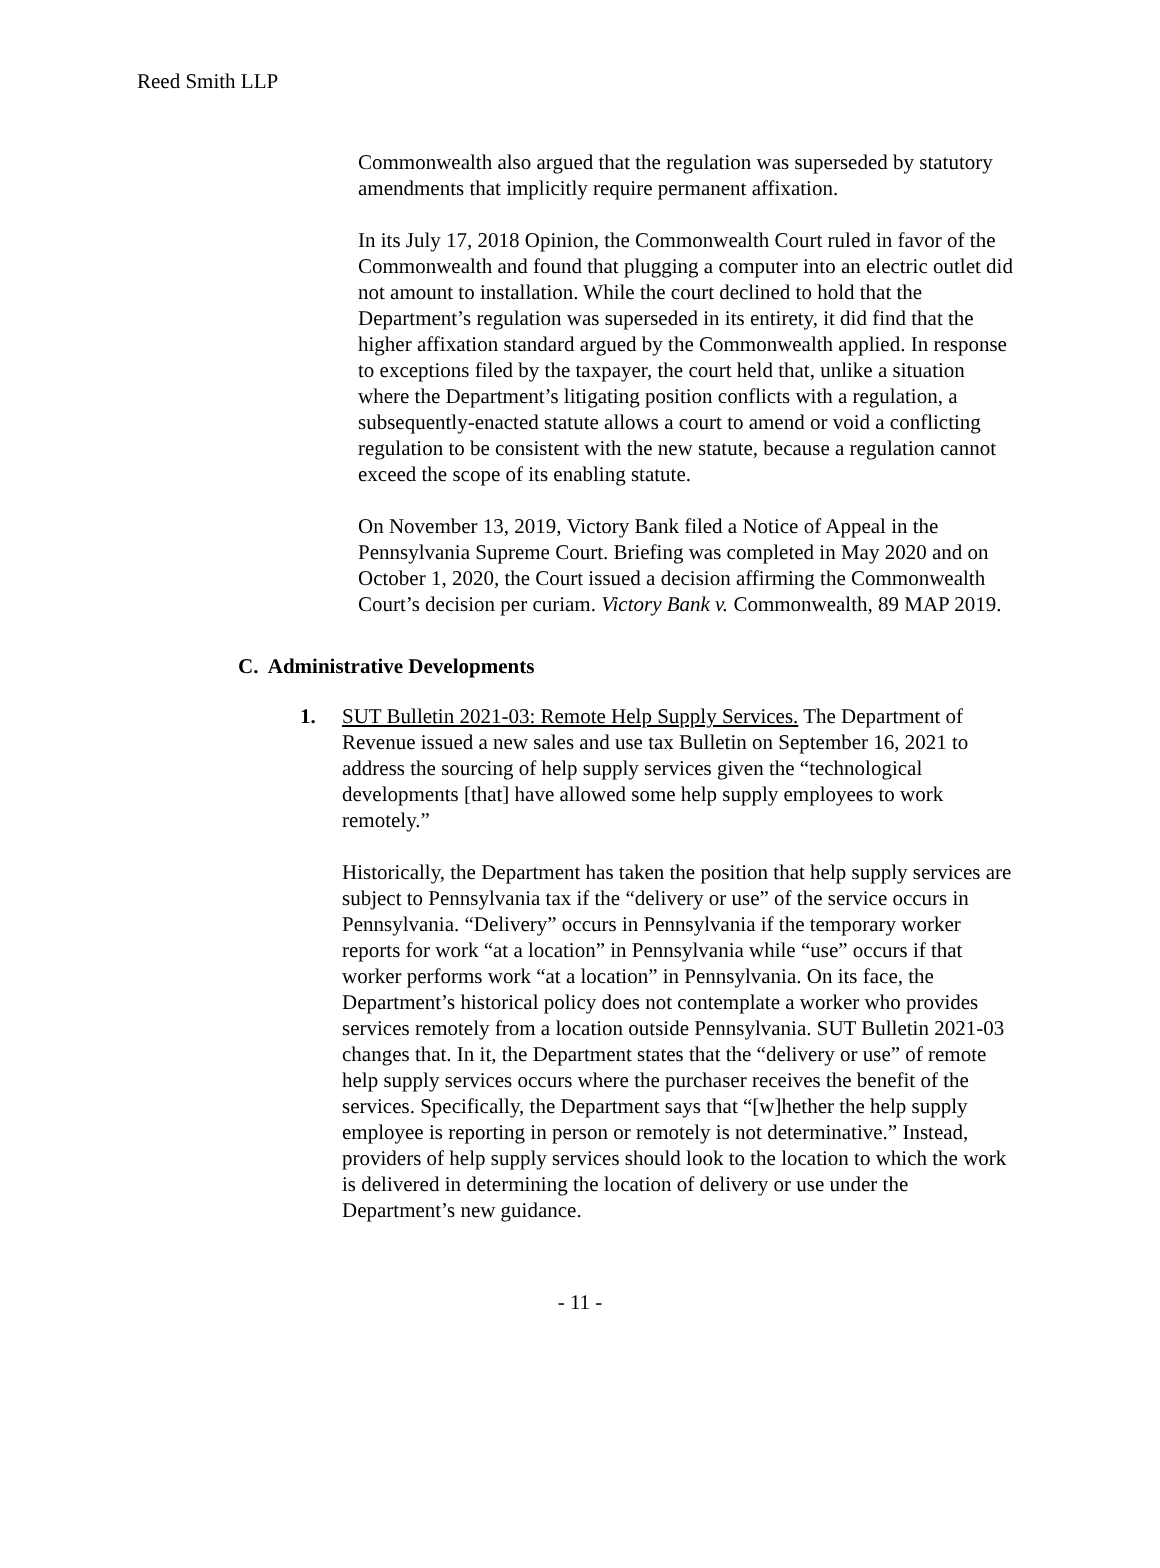Reed Smith LLP
Commonwealth also argued that the regulation was superseded by statutory amendments that implicitly require permanent affixation.
In its July 17, 2018 Opinion, the Commonwealth Court ruled in favor of the Commonwealth and found that plugging a computer into an electric outlet did not amount to installation. While the court declined to hold that the Department’s regulation was superseded in its entirety, it did find that the higher affixation standard argued by the Commonwealth applied. In response to exceptions filed by the taxpayer, the court held that, unlike a situation where the Department’s litigating position conflicts with a regulation, a subsequently-enacted statute allows a court to amend or void a conflicting regulation to be consistent with the new statute, because a regulation cannot exceed the scope of its enabling statute.
On November 13, 2019, Victory Bank filed a Notice of Appeal in the Pennsylvania Supreme Court. Briefing was completed in May 2020 and on October 1, 2020, the Court issued a decision affirming the Commonwealth Court’s decision per curiam. Victory Bank v. Commonwealth, 89 MAP 2019.
C. Administrative Developments
1. SUT Bulletin 2021-03: Remote Help Supply Services. The Department of Revenue issued a new sales and use tax Bulletin on September 16, 2021 to address the sourcing of help supply services given the “technological developments [that] have allowed some help supply employees to work remotely.”
Historically, the Department has taken the position that help supply services are subject to Pennsylvania tax if the “delivery or use” of the service occurs in Pennsylvania. “Delivery” occurs in Pennsylvania if the temporary worker reports for work “at a location” in Pennsylvania while “use” occurs if that worker performs work “at a location” in Pennsylvania. On its face, the Department’s historical policy does not contemplate a worker who provides services remotely from a location outside Pennsylvania. SUT Bulletin 2021-03 changes that. In it, the Department states that the “delivery or use” of remote help supply services occurs where the purchaser receives the benefit of the services. Specifically, the Department says that “[w]hether the help supply employee is reporting in person or remotely is not determinative.” Instead, providers of help supply services should look to the location to which the work is delivered in determining the location of delivery or use under the Department’s new guidance.
- 11 -